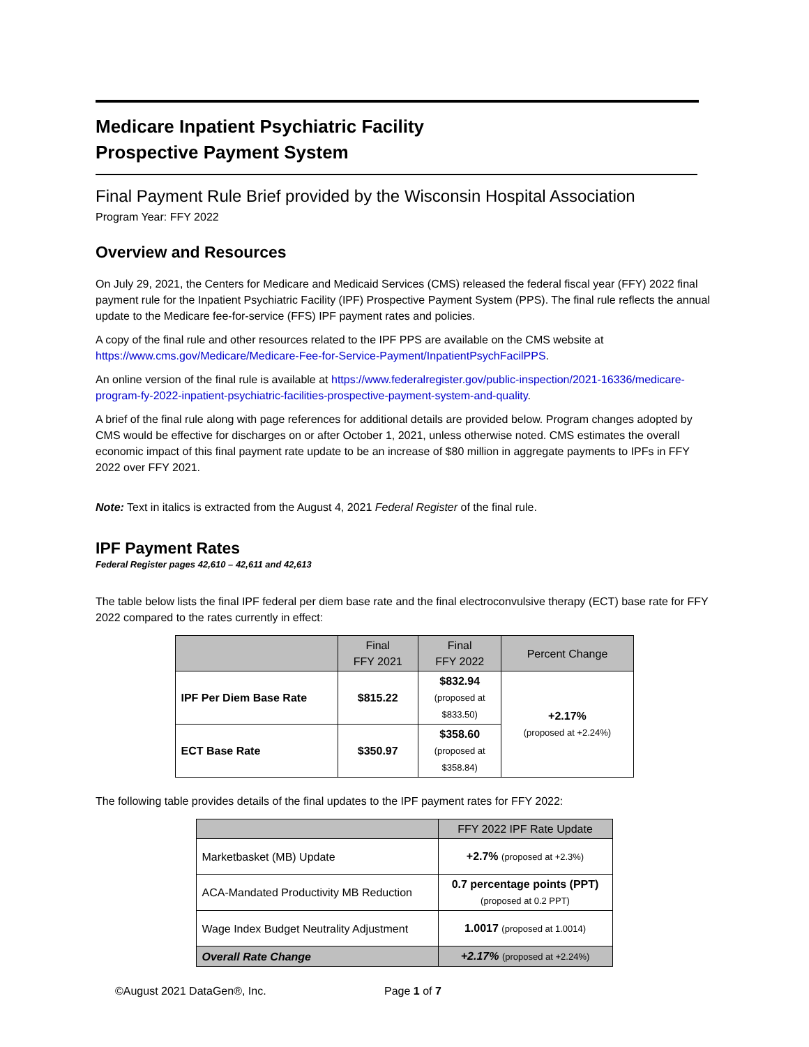Medicare Inpatient Psychiatric Facility
Prospective Payment System
Final Payment Rule Brief provided by the Wisconsin Hospital Association
Program Year: FFY 2022
Overview and Resources
On July 29, 2021, the Centers for Medicare and Medicaid Services (CMS) released the federal fiscal year (FFY) 2022 final payment rule for the Inpatient Psychiatric Facility (IPF) Prospective Payment System (PPS). The final rule reflects the annual update to the Medicare fee-for-service (FFS) IPF payment rates and policies.
A copy of the final rule and other resources related to the IPF PPS are available on the CMS website at https://www.cms.gov/Medicare/Medicare-Fee-for-Service-Payment/InpatientPsychFacilPPS.
An online version of the final rule is available at https://www.federalregister.gov/public-inspection/2021-16336/medicare-program-fy-2022-inpatient-psychiatric-facilities-prospective-payment-system-and-quality.
A brief of the final rule along with page references for additional details are provided below. Program changes adopted by CMS would be effective for discharges on or after October 1, 2021, unless otherwise noted. CMS estimates the overall economic impact of this final payment rate update to be an increase of $80 million in aggregate payments to IPFs in FFY 2022 over FFY 2021.
Note: Text in italics is extracted from the August 4, 2021 Federal Register of the final rule.
IPF Payment Rates
Federal Register pages 42,610 – 42,611 and 42,613
The table below lists the final IPF federal per diem base rate and the final electroconvulsive therapy (ECT) base rate for FFY 2022 compared to the rates currently in effect:
| | Final FFY 2021 | Final FFY 2022 | Percent Change |
| --- | --- | --- | --- |
| IPF Per Diem Base Rate | $815.22 | $832.94 (proposed at $833.50) | +2.17% (proposed at +2.24%) |
| ECT Base Rate | $350.97 | $358.60 (proposed at $358.84) | |
The following table provides details of the final updates to the IPF payment rates for FFY 2022:
| | FFY 2022 IPF Rate Update |
| --- | --- |
| Marketbasket (MB) Update | +2.7% (proposed at +2.3%) |
| ACA-Mandated Productivity MB Reduction | 0.7 percentage points (PPT) (proposed at 0.2 PPT) |
| Wage Index Budget Neutrality Adjustment | 1.0017 (proposed at 1.0014) |
| Overall Rate Change | +2.17% (proposed at +2.24%) |
©August 2021 DataGen®, Inc. Page 1 of 7